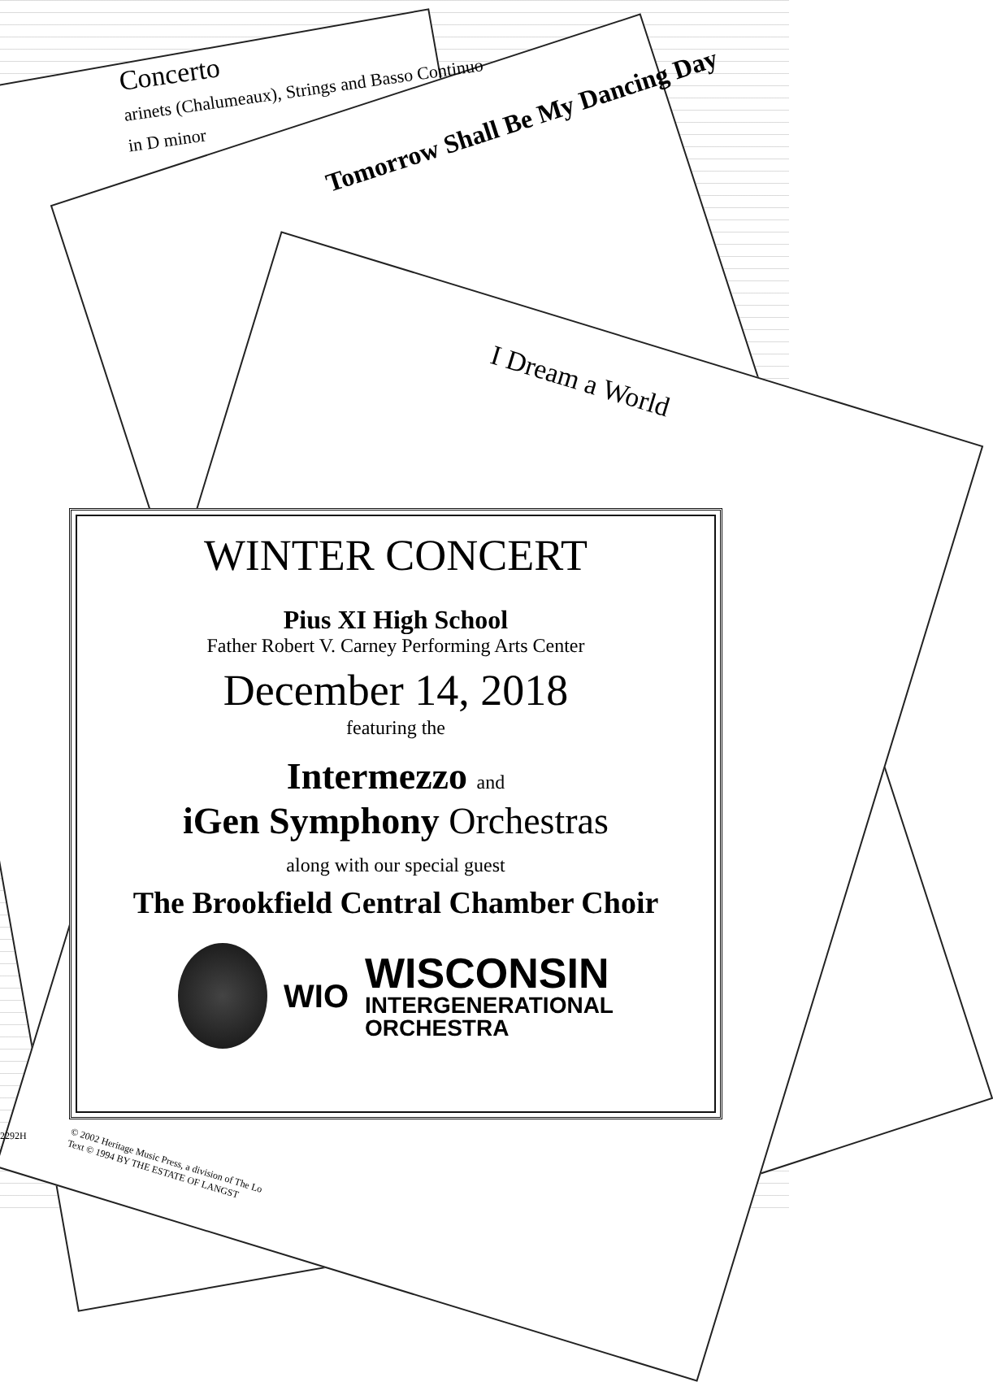Concerto
arinets (Chalumeaux), Strings and Basso Continuo
in D minor
Tomorrow Shall Be My Dancing Day
I Dream a World
WINTER CONCERT
Pius XI High School
Father Robert V. Carney Performing Arts Center
December 14, 2018
featuring the
Intermezzo and
iGen Symphony Orchestras
along with our special guest
The Brookfield Central Chamber Choir
WIO
WISCONSIN
INTERGENERATIONAL
ORCHESTRA
© 2002 Heritage Music Press, a division of The Lo
Text © 1994 BY THE ESTATE OF LANGST
2292H